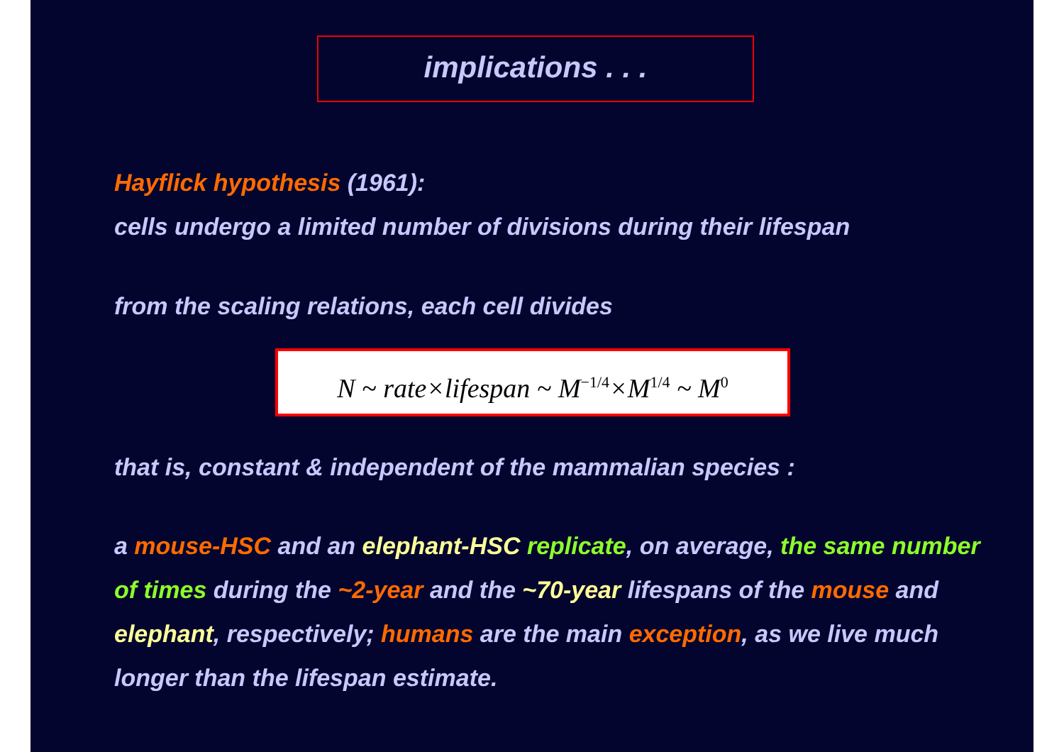implications . . .
Hayflick hypothesis (1961):
cells undergo a limited number of divisions during their lifespan
from the scaling relations, each cell divides
N ~ rate×lifespan ~ M<sup>−1/4</sup>×M<sup>1/4</sup> ~ M<sup>0</sup>
that is, constant & independent of the mammalian species :
a mouse-HSC and an elephant-HSC replicate, on average, the same number of times during the ~2-year and the ~70-year lifespans of the mouse and elephant, respectively; humans are the main exception, as we live much longer than the lifespan estimate.